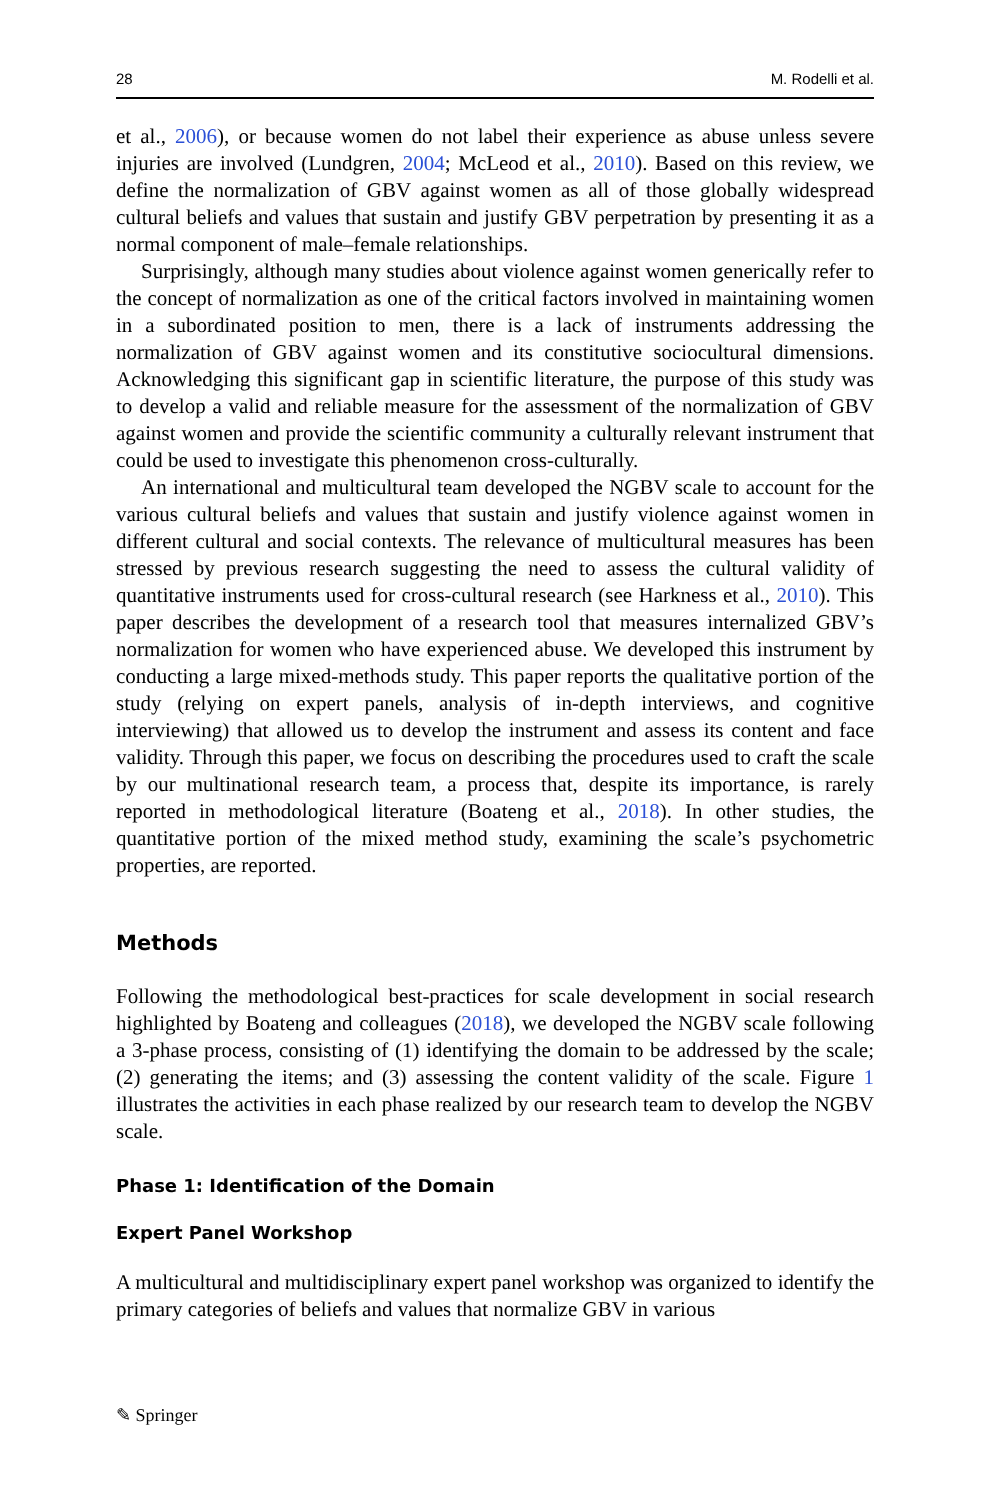28 M. Rodelli et al.
et al., 2006), or because women do not label their experience as abuse unless severe injuries are involved (Lundgren, 2004; McLeod et al., 2010). Based on this review, we define the normalization of GBV against women as all of those globally widespread cultural beliefs and values that sustain and justify GBV perpetration by presenting it as a normal component of male–female relationships.
Surprisingly, although many studies about violence against women generically refer to the concept of normalization as one of the critical factors involved in maintaining women in a subordinated position to men, there is a lack of instruments addressing the normalization of GBV against women and its constitutive sociocultural dimensions. Acknowledging this significant gap in scientific literature, the purpose of this study was to develop a valid and reliable measure for the assessment of the normalization of GBV against women and provide the scientific community a culturally relevant instrument that could be used to investigate this phenomenon cross-culturally.
An international and multicultural team developed the NGBV scale to account for the various cultural beliefs and values that sustain and justify violence against women in different cultural and social contexts. The relevance of multicultural measures has been stressed by previous research suggesting the need to assess the cultural validity of quantitative instruments used for cross-cultural research (see Harkness et al., 2010). This paper describes the development of a research tool that measures internalized GBV’s normalization for women who have experienced abuse. We developed this instrument by conducting a large mixed-methods study. This paper reports the qualitative portion of the study (relying on expert panels, analysis of in-depth interviews, and cognitive interviewing) that allowed us to develop the instrument and assess its content and face validity. Through this paper, we focus on describing the procedures used to craft the scale by our multinational research team, a process that, despite its importance, is rarely reported in methodological literature (Boateng et al., 2018). In other studies, the quantitative portion of the mixed method study, examining the scale’s psychometric properties, are reported.
Methods
Following the methodological best-practices for scale development in social research highlighted by Boateng and colleagues (2018), we developed the NGBV scale following a 3-phase process, consisting of (1) identifying the domain to be addressed by the scale; (2) generating the items; and (3) assessing the content validity of the scale. Figure 1 illustrates the activities in each phase realized by our research team to develop the NGBV scale.
Phase 1: Identification of the Domain
Expert Panel Workshop
A multicultural and multidisciplinary expert panel workshop was organized to identify the primary categories of beliefs and values that normalize GBV in various
✎ Springer